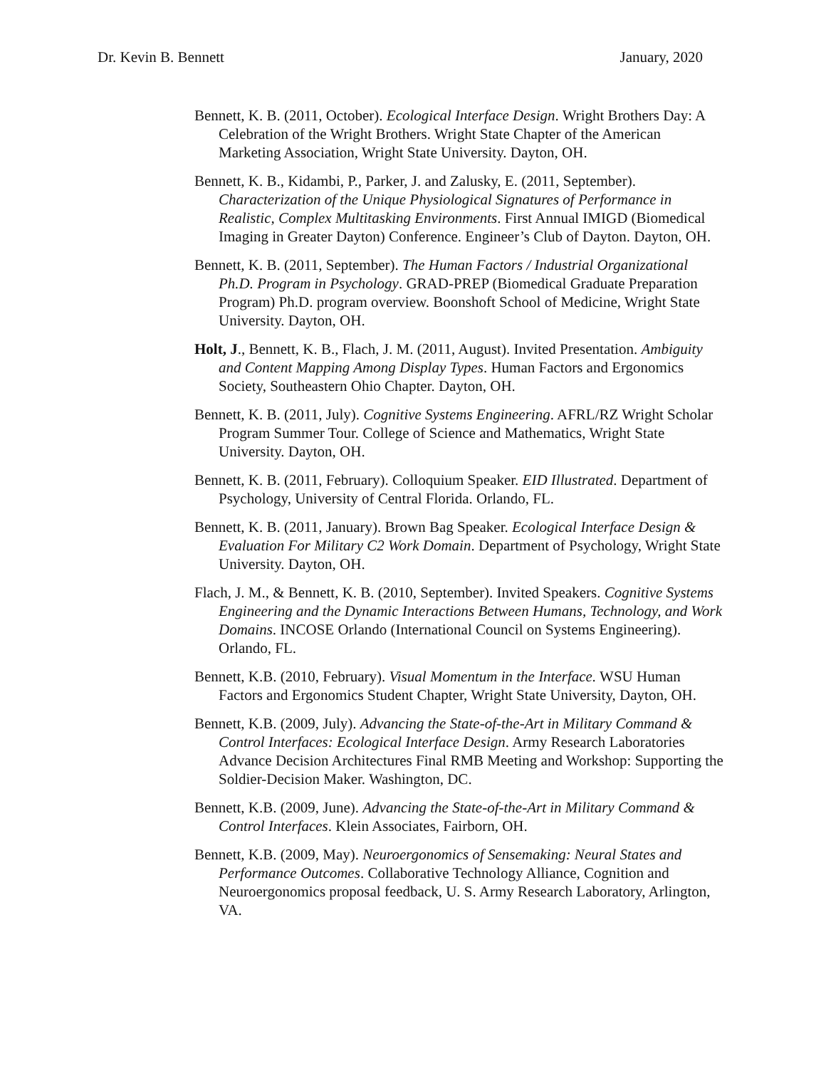Dr. Kevin B. Bennett January, 2020
Bennett, K. B. (2011, October). Ecological Interface Design. Wright Brothers Day: A Celebration of the Wright Brothers. Wright State Chapter of the American Marketing Association, Wright State University. Dayton, OH.
Bennett, K. B., Kidambi, P., Parker, J. and Zalusky, E. (2011, September). Characterization of the Unique Physiological Signatures of Performance in Realistic, Complex Multitasking Environments. First Annual IMIGD (Biomedical Imaging in Greater Dayton) Conference. Engineer’s Club of Dayton. Dayton, OH.
Bennett, K. B. (2011, September). The Human Factors / Industrial Organizational Ph.D. Program in Psychology. GRAD-PREP (Biomedical Graduate Preparation Program) Ph.D. program overview. Boonshoft School of Medicine, Wright State University. Dayton, OH.
Holt, J., Bennett, K. B., Flach, J. M. (2011, August). Invited Presentation. Ambiguity and Content Mapping Among Display Types. Human Factors and Ergonomics Society, Southeastern Ohio Chapter. Dayton, OH.
Bennett, K. B. (2011, July). Cognitive Systems Engineering. AFRL/RZ Wright Scholar Program Summer Tour. College of Science and Mathematics, Wright State University. Dayton, OH.
Bennett, K. B. (2011, February). Colloquium Speaker. EID Illustrated. Department of Psychology, University of Central Florida. Orlando, FL.
Bennett, K. B. (2011, January). Brown Bag Speaker. Ecological Interface Design & Evaluation For Military C2 Work Domain. Department of Psychology, Wright State University. Dayton, OH.
Flach, J. M., & Bennett, K. B. (2010, September). Invited Speakers. Cognitive Systems Engineering and the Dynamic Interactions Between Humans, Technology, and Work Domains. INCOSE Orlando (International Council on Systems Engineering). Orlando, FL.
Bennett, K.B. (2010, February). Visual Momentum in the Interface. WSU Human Factors and Ergonomics Student Chapter, Wright State University, Dayton, OH.
Bennett, K.B. (2009, July). Advancing the State-of-the-Art in Military Command & Control Interfaces: Ecological Interface Design. Army Research Laboratories Advance Decision Architectures Final RMB Meeting and Workshop: Supporting the Soldier-Decision Maker. Washington, DC.
Bennett, K.B. (2009, June). Advancing the State-of-the-Art in Military Command & Control Interfaces. Klein Associates, Fairborn, OH.
Bennett, K.B. (2009, May). Neuroergonomics of Sensemaking: Neural States and Performance Outcomes. Collaborative Technology Alliance, Cognition and Neuroergonomics proposal feedback, U. S. Army Research Laboratory, Arlington, VA.